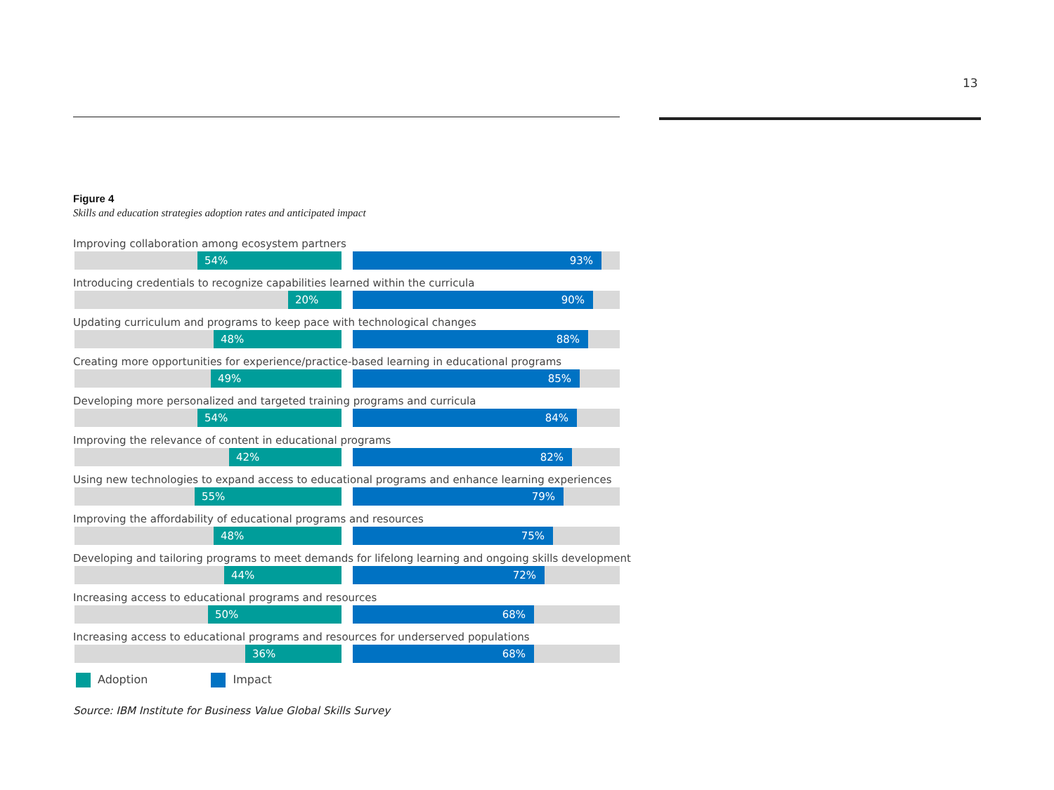13
Figure 4
Skills and education strategies adoption rates and anticipated impact
Improving collaboration among ecosystem partners
54%
93%
Introducing credentials to recognize capabilities learned within the curricula
20%
90%
Updating curriculum and programs to keep pace with technological changes
48%
88%
Creating more opportunities for experience/practice-based learning in educational programs
49%
85%
Developing more personalized and targeted training programs and curricula
54%
84%
Improving the relevance of content in educational programs
42%
82%
Using new technologies to expand access to educational programs and enhance learning experiences
55%
79%
Improving the affordability of educational programs and resources
48%
75%
Developing and tailoring programs to meet demands for lifelong learning and ongoing skills development
44%
72%
Increasing access to educational programs and resources
50%
68%
Increasing access to educational programs and resources for underserved populations
36%
68%
Adoption Impact
Source: IBM Institute for Business Value Global Skills Survey